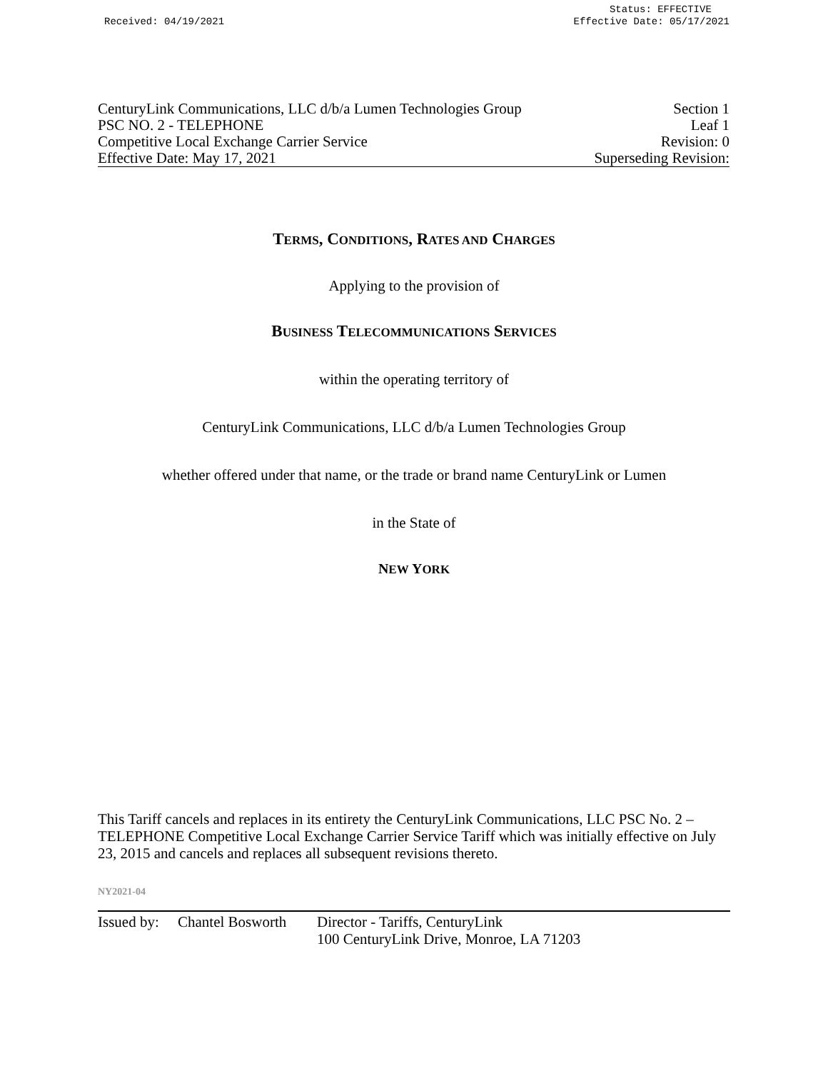Received: 04/19/2021
Status: EFFECTIVE
Effective Date: 05/17/2021
CenturyLink Communications, LLC d/b/a Lumen Technologies Group Section 1
PSC NO. 2 - TELEPHONE Leaf 1
Competitive Local Exchange Carrier Service Revision: 0
Effective Date: May 17, 2021 Superseding Revision:
TERMS, CONDITIONS, RATES AND CHARGES
Applying to the provision of
BUSINESS TELECOMMUNICATIONS SERVICES
within the operating territory of
CenturyLink Communications, LLC d/b/a Lumen Technologies Group
whether offered under that name, or the trade or brand name CenturyLink or Lumen
in the State of
NEW YORK
This Tariff cancels and replaces in its entirety the CenturyLink Communications, LLC PSC No. 2 – TELEPHONE Competitive Local Exchange Carrier Service Tariff which was initially effective on July 23, 2015 and cancels and replaces all subsequent revisions thereto.
NY2021-04
Issued by: Chantel Bosworth Director - Tariffs, CenturyLink
100 CenturyLink Drive, Monroe, LA 71203